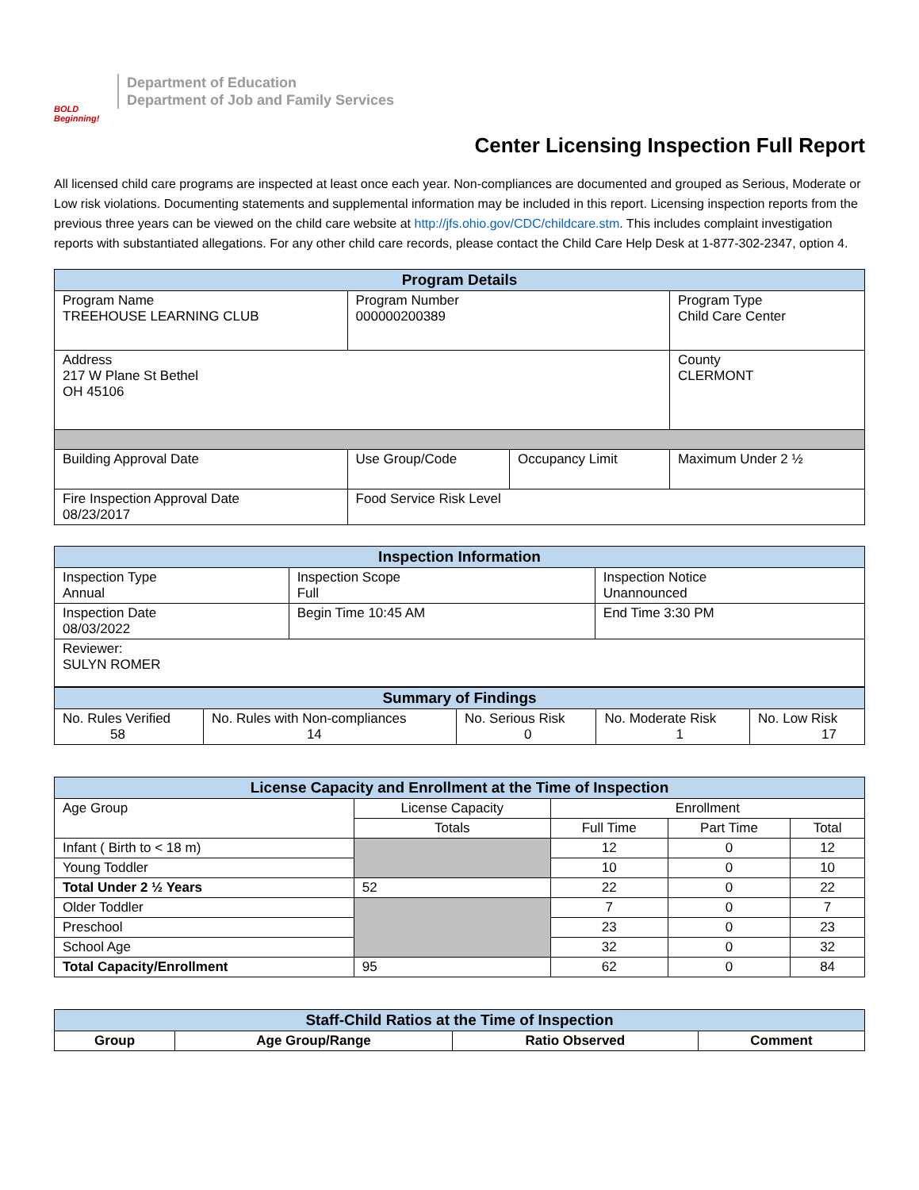BOLD Beginning!
Department of Education
Department of Job and Family Services
Center Licensing Inspection Full Report
All licensed child care programs are inspected at least once each year. Non-compliances are documented and grouped as Serious, Moderate or Low risk violations. Documenting statements and supplemental information may be included in this report. Licensing inspection reports from the previous three years can be viewed on the child care website at http://jfs.ohio.gov/CDC/childcare.stm. This includes complaint investigation reports with substantiated allegations. For any other child care records, please contact the Child Care Help Desk at 1-877-302-2347, option 4.
| Program Details | | | | |
| --- | --- | --- | --- | --- |
| Program Name TREEHOUSE LEARNING CLUB | Program Number 000000200389 | | | Program Type Child Care Center |
| Address 217 W Plane St Bethel OH 45106 | | | | County CLERMONT |
| Building Approval Date | Use Group/Code | Occupancy Limit | Maximum Under 2 ½ | |
| Fire Inspection Approval Date 08/23/2017 | Food Service Risk Level | | | |
| Inspection Information | | |
| --- | --- | --- |
| Inspection Type Annual | Inspection Scope Full | Inspection Notice Unannounced |
| Inspection Date 08/03/2022 | Begin Time 10:45 AM | End Time 3:30 PM |
| Reviewer: SULYN ROMER | | |
| Summary of Findings | | | | |
| --- | --- | --- | --- | --- |
| No. Rules Verified 58 | No. Rules with Non-compliances 14 | No. Serious Risk 0 | No. Moderate Risk 1 | No. Low Risk 17 |
| License Capacity and Enrollment at the Time of Inspection | | | | |
| --- | --- | --- | --- | --- |
| Age Group | License Capacity | Enrollment | | |
| | Totals | Full Time | Part Time | Total |
| Infant ( Birth to < 18 m) | | 12 | 0 | 12 |
| Young Toddler | | 10 | 0 | 10 |
| Total Under 2 ½ Years | 52 | 22 | 0 | 22 |
| Older Toddler | | 7 | 0 | 7 |
| Preschool | | 23 | 0 | 23 |
| School Age | | 32 | 0 | 32 |
| Total Capacity/Enrollment | 95 | 62 | 0 | 84 |
| Staff-Child Ratios at the Time of Inspection | | | |
| --- | --- | --- | --- |
| Group | Age Group/Range | Ratio Observed | Comment |